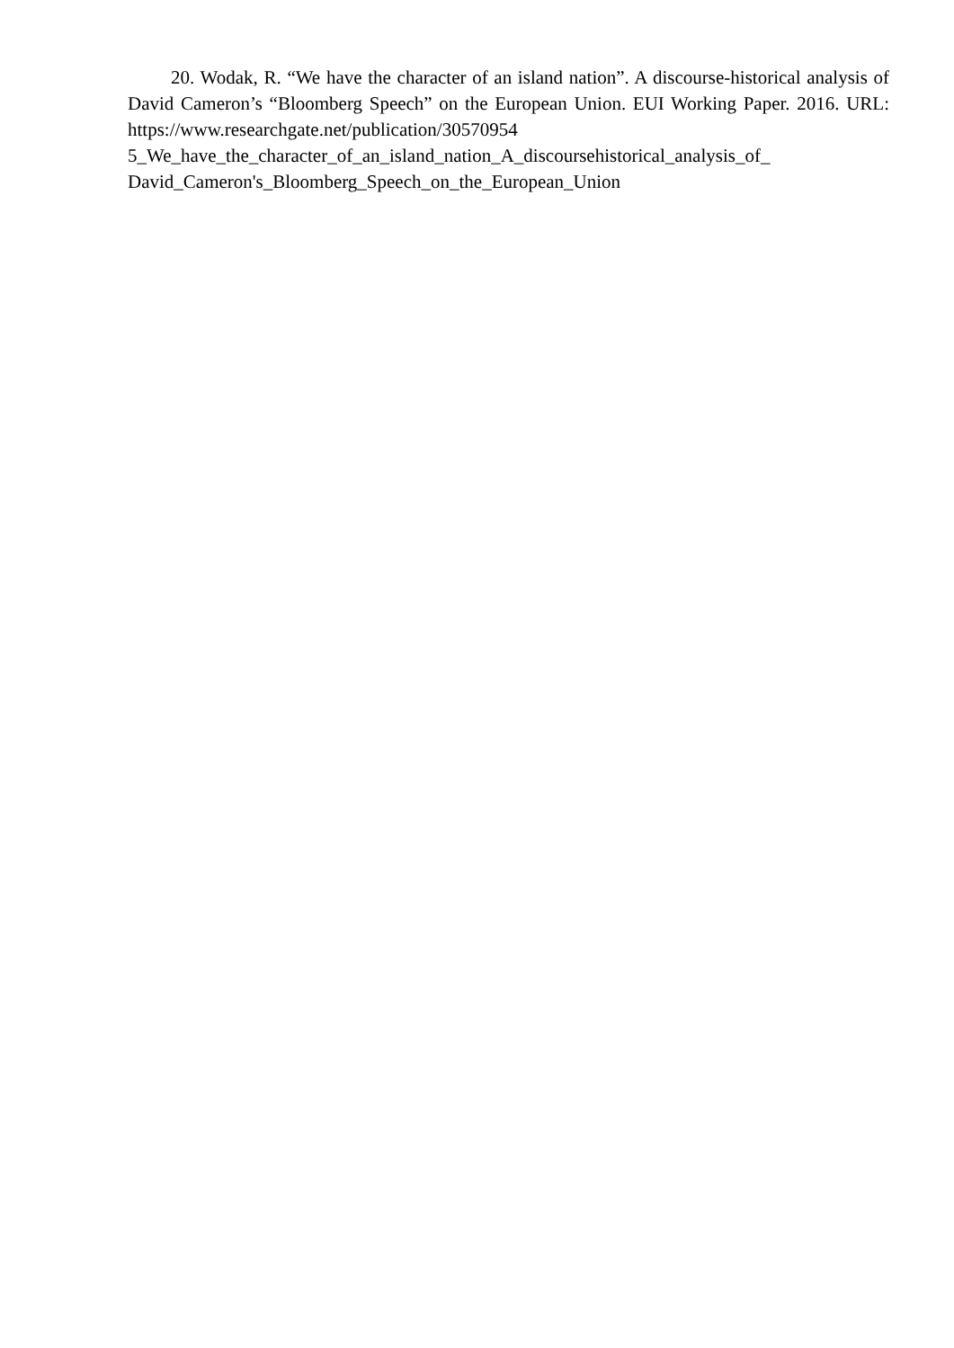20. Wodak, R. “We have the character of an island nation”. A discourse-historical analysis of David Cameron’s “Bloomberg Speech” on the European Union. EUI Working Paper. 2016. URL: https://www.researchgate.net/publication/30570954
5_We_have_the_character_of_an_island_nation_A_discoursehistorical_analysis_of_
David_Cameron's_Bloomberg_Speech_on_the_European_Union